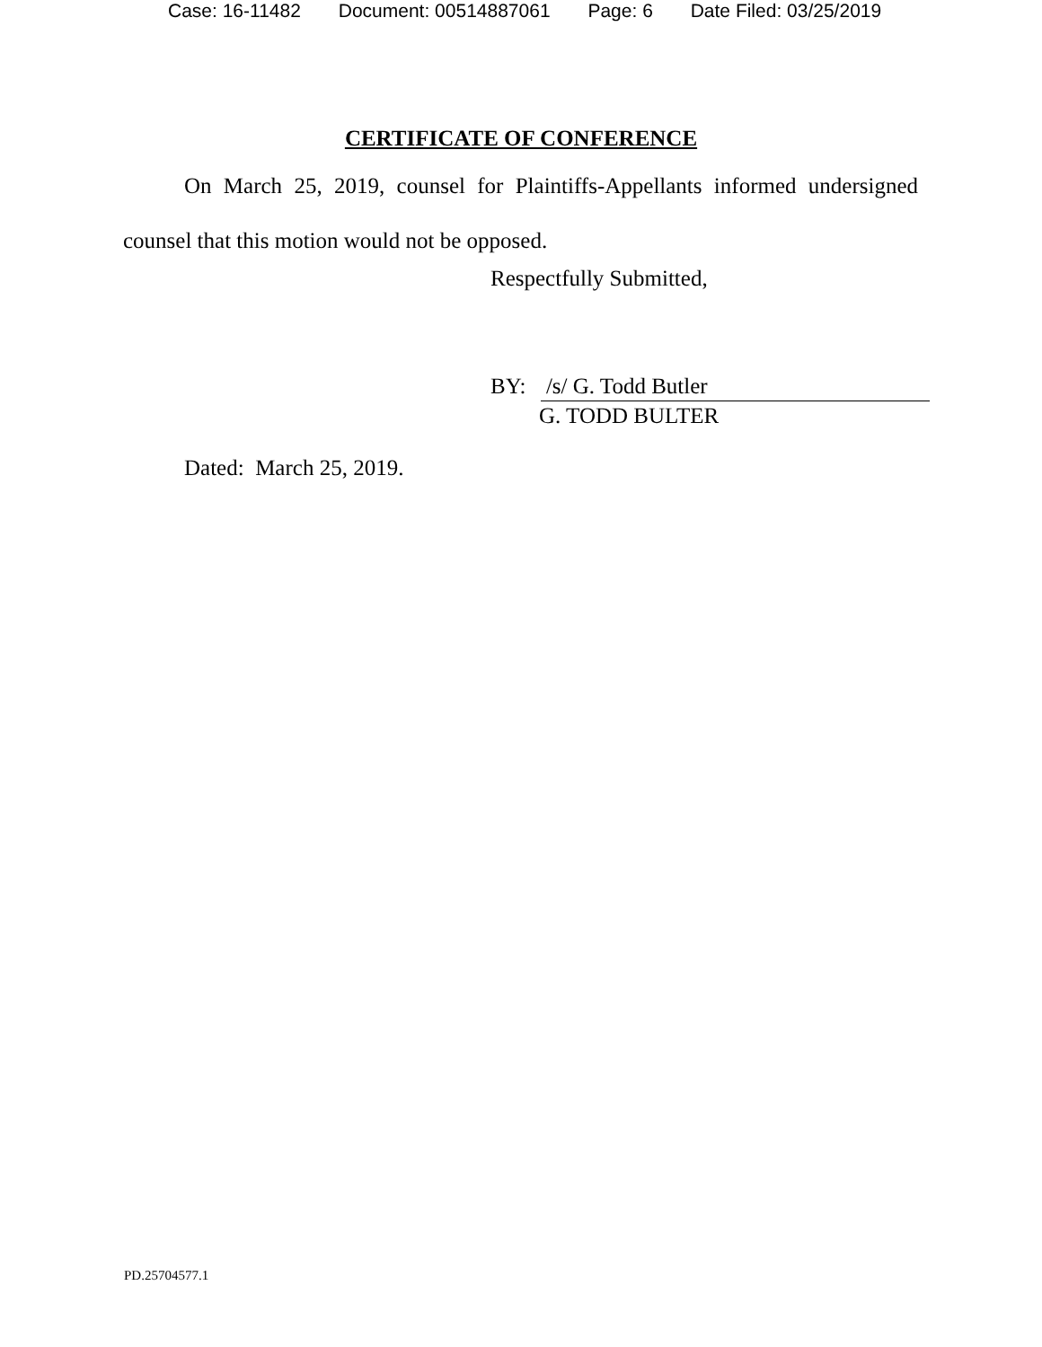Case: 16-11482 Document: 00514887061 Page: 6 Date Filed: 03/25/2019
CERTIFICATE OF CONFERENCE
On March 25, 2019, counsel for Plaintiffs-Appellants informed undersigned
counsel that this motion would not be opposed.
Respectfully Submitted,
BY: /s/ G. Todd Butler
G. TODD BULTER
Dated: March 25, 2019.
PD.25704577.1